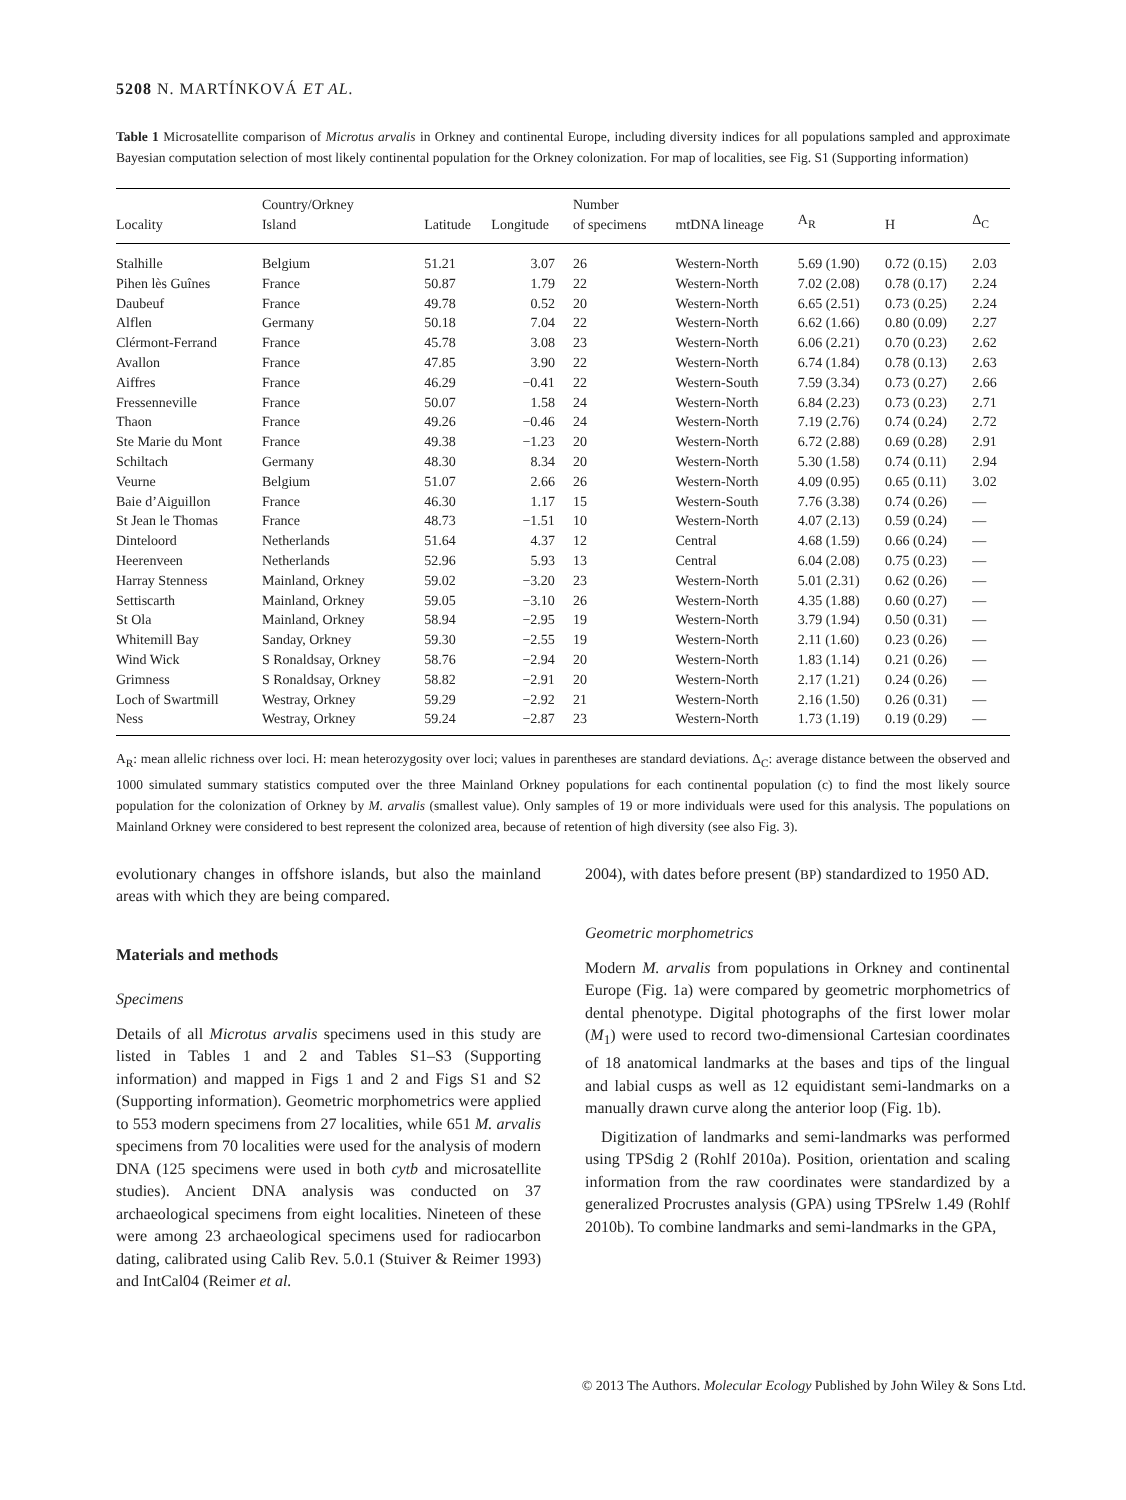5208 N. MARTÍNKOVÁ ET AL.
Table 1 Microsatellite comparison of Microtus arvalis in Orkney and continental Europe, including diversity indices for all populations sampled and approximate Bayesian computation selection of most likely continental population for the Orkney colonization. For map of localities, see Fig. S1 (Supporting information)
| Locality | Country/Orkney Island | Latitude | Longitude | Number of specimens | mtDNA lineage | A<sub>R</sub> | H | Δ<sub>C</sub> |
| --- | --- | --- | --- | --- | --- | --- | --- | --- |
| Stalhille | Belgium | 51.21 | 3.07 | 26 | Western-North | 5.69 (1.90) | 0.72 (0.15) | 2.03 |
| Pihen lès Guînes | France | 50.87 | 1.79 | 22 | Western-North | 7.02 (2.08) | 0.78 (0.17) | 2.24 |
| Daubeuf | France | 49.78 | 0.52 | 20 | Western-North | 6.65 (2.51) | 0.73 (0.25) | 2.24 |
| Alflen | Germany | 50.18 | 7.04 | 22 | Western-North | 6.62 (1.66) | 0.80 (0.09) | 2.27 |
| Clérmont-Ferrand | France | 45.78 | 3.08 | 23 | Western-North | 6.06 (2.21) | 0.70 (0.23) | 2.62 |
| Avallon | France | 47.85 | 3.90 | 22 | Western-North | 6.74 (1.84) | 0.78 (0.13) | 2.63 |
| Aiffres | France | 46.29 | −0.41 | 22 | Western-South | 7.59 (3.34) | 0.73 (0.27) | 2.66 |
| Fressenneville | France | 50.07 | 1.58 | 24 | Western-North | 6.84 (2.23) | 0.73 (0.23) | 2.71 |
| Thaon | France | 49.26 | −0.46 | 24 | Western-North | 7.19 (2.76) | 0.74 (0.24) | 2.72 |
| Ste Marie du Mont | France | 49.38 | −1.23 | 20 | Western-North | 6.72 (2.88) | 0.69 (0.28) | 2.91 |
| Schiltach | Germany | 48.30 | 8.34 | 20 | Western-North | 5.30 (1.58) | 0.74 (0.11) | 2.94 |
| Veurne | Belgium | 51.07 | 2.66 | 26 | Western-North | 4.09 (0.95) | 0.65 (0.11) | 3.02 |
| Baie d’Aiguillon | France | 46.30 | 1.17 | 15 | Western-South | 7.76 (3.38) | 0.74 (0.26) | — |
| St Jean le Thomas | France | 48.73 | −1.51 | 10 | Western-North | 4.07 (2.13) | 0.59 (0.24) | — |
| Dinteloord | Netherlands | 51.64 | 4.37 | 12 | Central | 4.68 (1.59) | 0.66 (0.24) | — |
| Heerenveen | Netherlands | 52.96 | 5.93 | 13 | Central | 6.04 (2.08) | 0.75 (0.23) | — |
| Harray Stenness | Mainland, Orkney | 59.02 | −3.20 | 23 | Western-North | 5.01 (2.31) | 0.62 (0.26) | — |
| Settiscarth | Mainland, Orkney | 59.05 | −3.10 | 26 | Western-North | 4.35 (1.88) | 0.60 (0.27) | — |
| St Ola | Mainland, Orkney | 58.94 | −2.95 | 19 | Western-North | 3.79 (1.94) | 0.50 (0.31) | — |
| Whitemill Bay | Sanday, Orkney | 59.30 | −2.55 | 19 | Western-North | 2.11 (1.60) | 0.23 (0.26) | — |
| Wind Wick | S Ronaldsay, Orkney | 58.76 | −2.94 | 20 | Western-North | 1.83 (1.14) | 0.21 (0.26) | — |
| Grimness | S Ronaldsay, Orkney | 58.82 | −2.91 | 20 | Western-North | 2.17 (1.21) | 0.24 (0.26) | — |
| Loch of Swartmill | Westray, Orkney | 59.29 | −2.92 | 21 | Western-North | 2.16 (1.50) | 0.26 (0.31) | — |
| Ness | Westray, Orkney | 59.24 | −2.87 | 23 | Western-North | 1.73 (1.19) | 0.19 (0.29) | — |
A<sub>R</sub>: mean allelic richness over loci. H: mean heterozygosity over loci; values in parentheses are standard deviations. Δ<sub>C</sub>: average distance between the observed and 1000 simulated summary statistics computed over the three Mainland Orkney populations for each continental population (c) to find the most likely source population for the colonization of Orkney by M. arvalis (smallest value). Only samples of 19 or more individuals were used for this analysis. The populations on Mainland Orkney were considered to best represent the colonized area, because of retention of high diversity (see also Fig. 3).
evolutionary changes in offshore islands, but also the mainland areas with which they are being compared.
Materials and methods
Specimens
Details of all Microtus arvalis specimens used in this study are listed in Tables 1 and 2 and Tables S1–S3 (Supporting information) and mapped in Figs 1 and 2 and Figs S1 and S2 (Supporting information). Geometric morphometrics were applied to 553 modern specimens from 27 localities, while 651 M. arvalis specimens from 70 localities were used for the analysis of modern DNA (125 specimens were used in both cytb and microsatellite studies). Ancient DNA analysis was conducted on 37 archaeological specimens from eight localities. Nineteen of these were among 23 archaeological specimens used for radiocarbon dating, calibrated using Calib Rev. 5.0.1 (Stuiver & Reimer 1993) and IntCal04 (Reimer et al.
2004), with dates before present (BP) standardized to 1950 AD.
Geometric morphometrics
Modern M. arvalis from populations in Orkney and continental Europe (Fig. 1a) were compared by geometric morphometrics of dental phenotype. Digital photographs of the first lower molar (M<sub>1</sub>) were used to record two-dimensional Cartesian coordinates of 18 anatomical landmarks at the bases and tips of the lingual and labial cusps as well as 12 equidistant semi-landmarks on a manually drawn curve along the anterior loop (Fig. 1b).
Digitization of landmarks and semi-landmarks was performed using TPSdig 2 (Rohlf 2010a). Position, orientation and scaling information from the raw coordinates were standardized by a generalized Procrustes analysis (GPA) using TPSrelw 1.49 (Rohlf 2010b). To combine landmarks and semi-landmarks in the GPA,
© 2013 The Authors. Molecular Ecology Published by John Wiley & Sons Ltd.